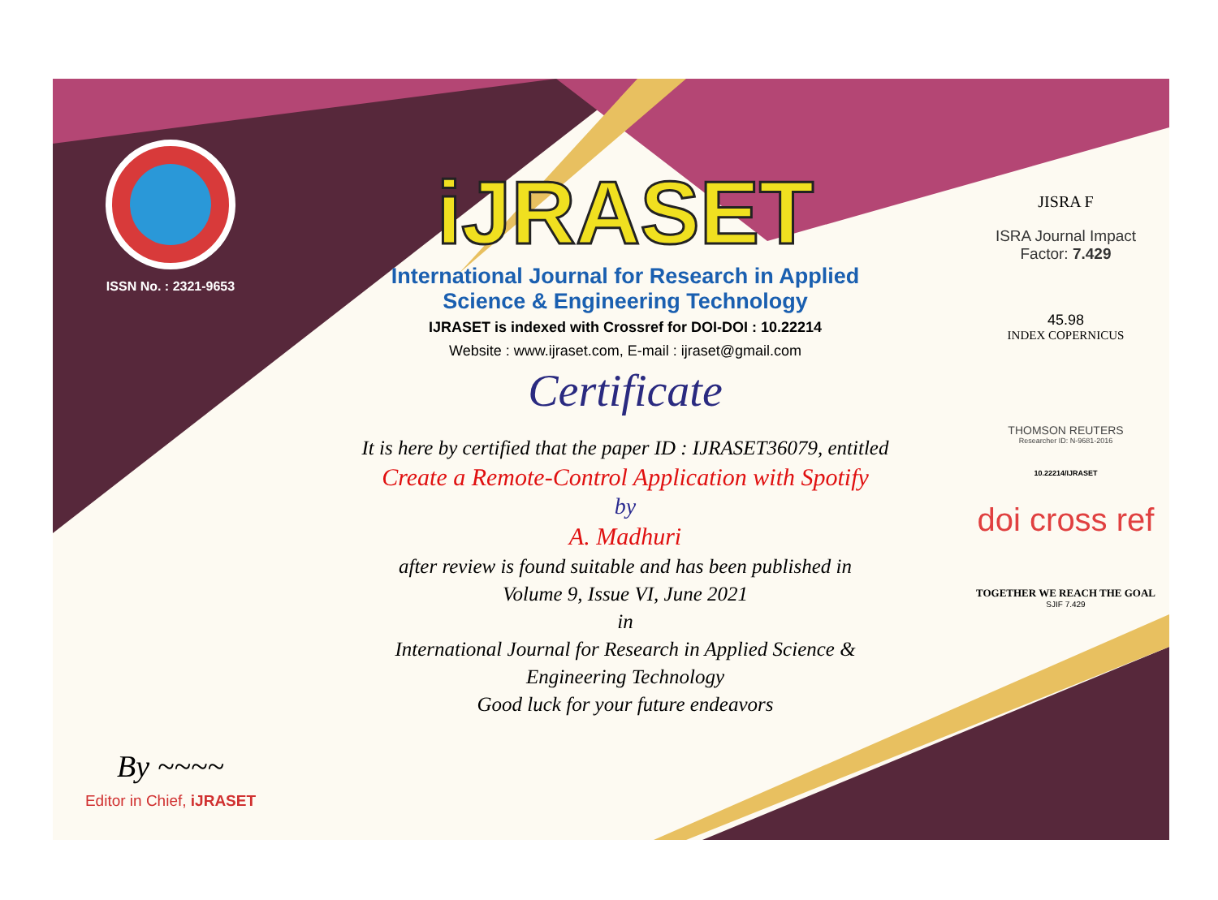ISSN No. : 2321-9653
By ~~~~
Editor in Chief, iJRASET
iJRASET
International Journal for Research in Applied
Science & Engineering Technology
IJRASET is indexed with Crossref for DOI-DOI : 10.22214
Website : www.ijraset.com, E-mail : ijraset@gmail.com
Certificate
It is here by certified that the paper ID : IJRASET36079, entitled
Create a Remote-Control Application with Spotify
by
A. Madhuri
after review is found suitable and has been published in
Volume 9, Issue VI, June 2021
in
International Journal for Research in Applied Science &
Engineering Technology
Good luck for your future endeavors
JISRA F
ISRA Journal Impact
Factor: 7.429
45.98
INDEX COPERNICUS
THOMSON REUTERS
Researcher ID: N-9681-2016
10.22214/IJRASET
doi cross ref
TOGETHER WE REACH THE GOAL
SJIF 7.429